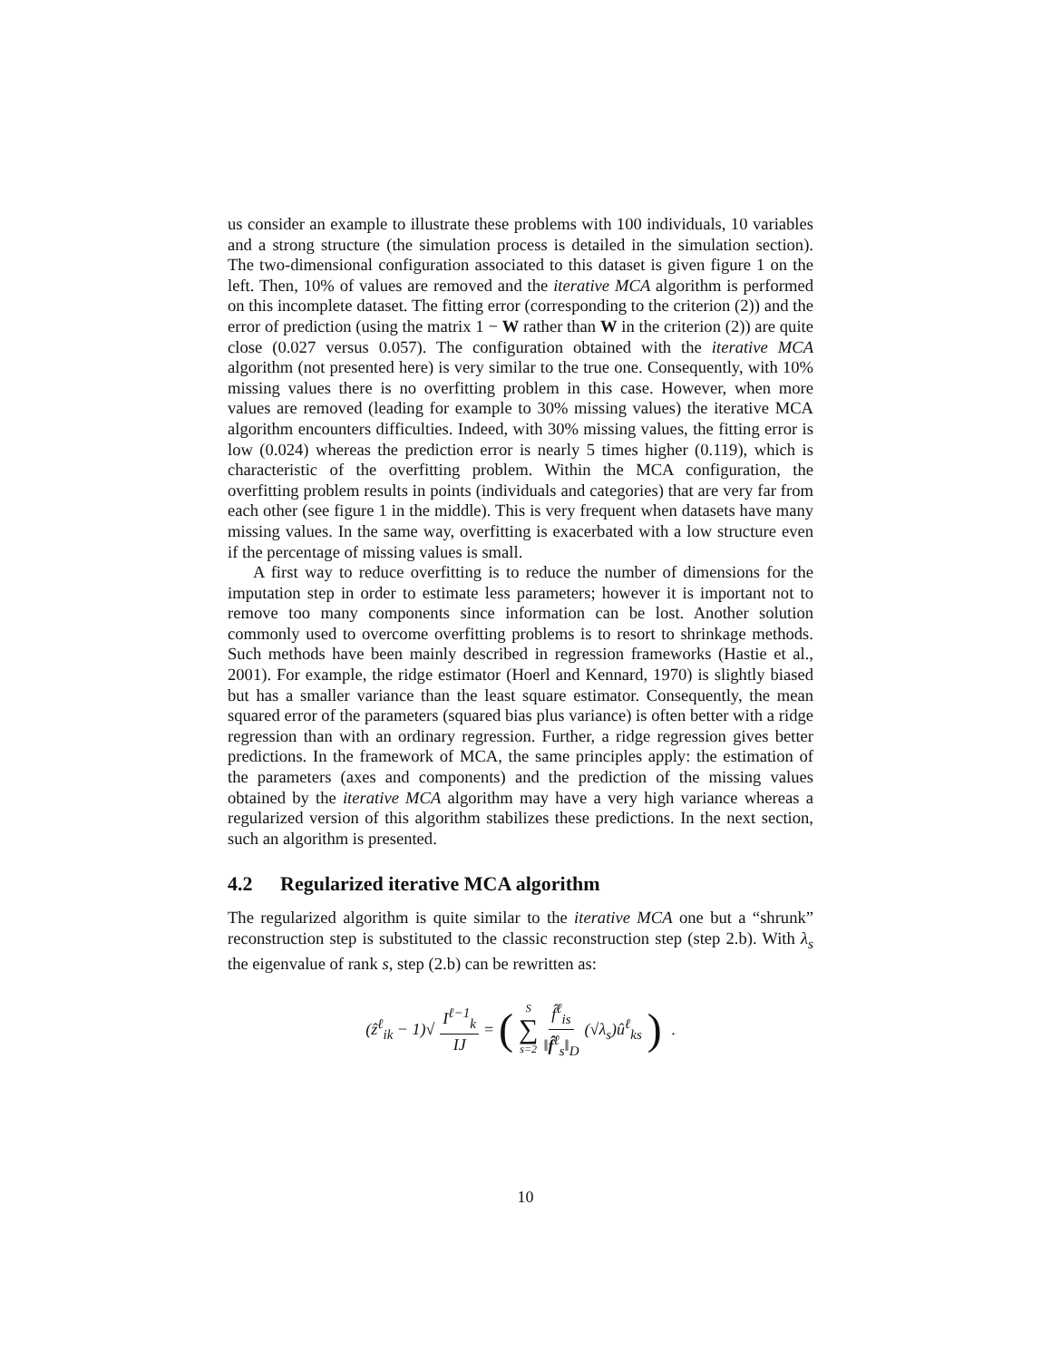us consider an example to illustrate these problems with 100 individuals, 10 variables and a strong structure (the simulation process is detailed in the simulation section). The two-dimensional configuration associated to this dataset is given figure 1 on the left. Then, 10% of values are removed and the iterative MCA algorithm is performed on this incomplete dataset. The fitting error (corresponding to the criterion (2)) and the error of prediction (using the matrix 1 − W rather than W in the criterion (2)) are quite close (0.027 versus 0.057). The configuration obtained with the iterative MCA algorithm (not presented here) is very similar to the true one. Consequently, with 10% missing values there is no overfitting problem in this case. However, when more values are removed (leading for example to 30% missing values) the iterative MCA algorithm encounters difficulties. Indeed, with 30% missing values, the fitting error is low (0.024) whereas the prediction error is nearly 5 times higher (0.119), which is characteristic of the overfitting problem. Within the MCA configuration, the overfitting problem results in points (individuals and categories) that are very far from each other (see figure 1 in the middle). This is very frequent when datasets have many missing values. In the same way, overfitting is exacerbated with a low structure even if the percentage of missing values is small.
A first way to reduce overfitting is to reduce the number of dimensions for the imputation step in order to estimate less parameters; however it is important not to remove too many components since information can be lost. Another solution commonly used to overcome overfitting problems is to resort to shrinkage methods. Such methods have been mainly described in regression frameworks (Hastie et al., 2001). For example, the ridge estimator (Hoerl and Kennard, 1970) is slightly biased but has a smaller variance than the least square estimator. Consequently, the mean squared error of the parameters (squared bias plus variance) is often better with a ridge regression than with an ordinary regression. Further, a ridge regression gives better predictions. In the framework of MCA, the same principles apply: the estimation of the parameters (axes and components) and the prediction of the missing values obtained by the iterative MCA algorithm may have a very high variance whereas a regularized version of this algorithm stabilizes these predictions. In the next section, such an algorithm is presented.
4.2 Regularized iterative MCA algorithm
The regularized algorithm is quite similar to the iterative MCA one but a “shrunk” reconstruction step is substituted to the classic reconstruction step (step 2.b). With λ<sub>s</sub> the eigenvalue of rank s, step (2.b) can be rewritten as:
(ẑ<sup>ℓ</sup><sub>ik</sub> − 1)√ I<sup>ℓ−1</sup><sub>k</sub> IJ = ( S ∑ s=2 f̂<sup>ℓ</sup><sub>is</sub> ‖f̂<sup>ℓ</sup><sub>s</sub>‖<sub>D</sub> (√λ<sub>s</sub>)û<sup>ℓ</sup><sub>ks</sub> ) .
10